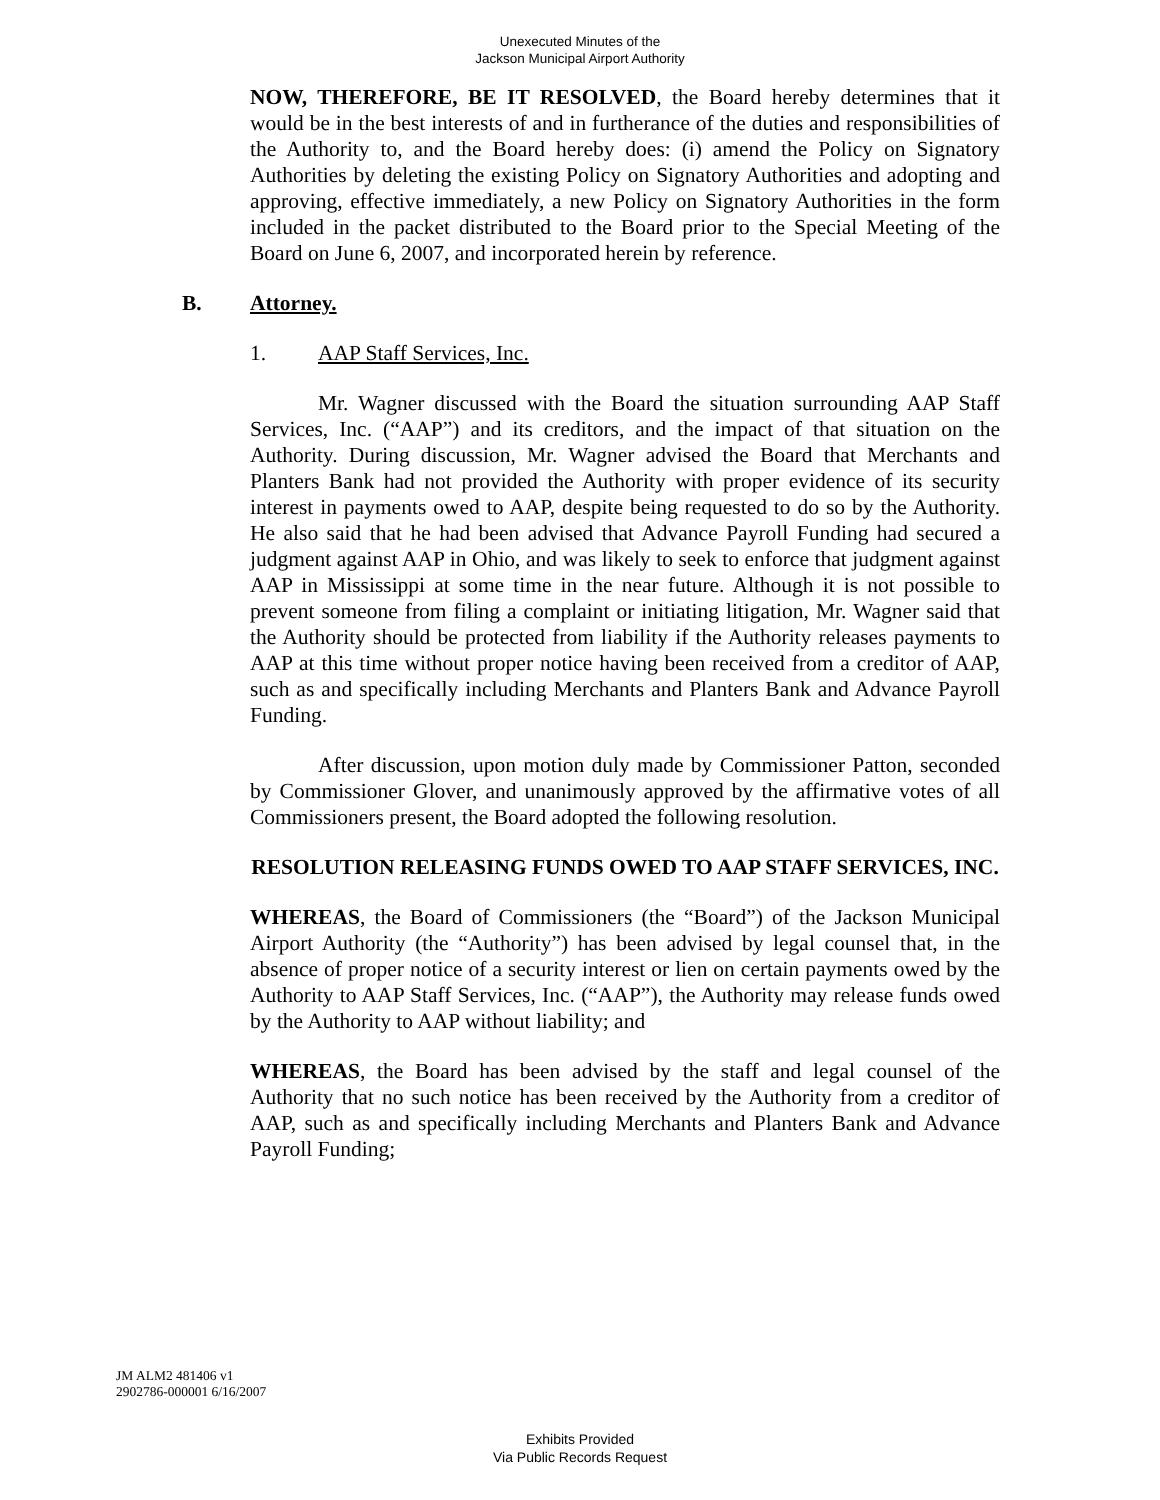Unexecuted Minutes of the
Jackson Municipal Airport Authority
NOW, THEREFORE, BE IT RESOLVED, the Board hereby determines that it would be in the best interests of and in furtherance of the duties and responsibilities of the Authority to, and the Board hereby does: (i) amend the Policy on Signatory Authorities by deleting the existing Policy on Signatory Authorities and adopting and approving, effective immediately, a new Policy on Signatory Authorities in the form included in the packet distributed to the Board prior to the Special Meeting of the Board on June 6, 2007, and incorporated herein by reference.
B. Attorney.
1. AAP Staff Services, Inc.
Mr. Wagner discussed with the Board the situation surrounding AAP Staff Services, Inc. (“AAP”) and its creditors, and the impact of that situation on the Authority. During discussion, Mr. Wagner advised the Board that Merchants and Planters Bank had not provided the Authority with proper evidence of its security interest in payments owed to AAP, despite being requested to do so by the Authority. He also said that he had been advised that Advance Payroll Funding had secured a judgment against AAP in Ohio, and was likely to seek to enforce that judgment against AAP in Mississippi at some time in the near future. Although it is not possible to prevent someone from filing a complaint or initiating litigation, Mr. Wagner said that the Authority should be protected from liability if the Authority releases payments to AAP at this time without proper notice having been received from a creditor of AAP, such as and specifically including Merchants and Planters Bank and Advance Payroll Funding.
After discussion, upon motion duly made by Commissioner Patton, seconded by Commissioner Glover, and unanimously approved by the affirmative votes of all Commissioners present, the Board adopted the following resolution.
RESOLUTION RELEASING FUNDS OWED TO AAP STAFF SERVICES, INC.
WHEREAS, the Board of Commissioners (the “Board”) of the Jackson Municipal Airport Authority (the “Authority”) has been advised by legal counsel that, in the absence of proper notice of a security interest or lien on certain payments owed by the Authority to AAP Staff Services, Inc. (“AAP”), the Authority may release funds owed by the Authority to AAP without liability; and
WHEREAS, the Board has been advised by the staff and legal counsel of the Authority that no such notice has been received by the Authority from a creditor of AAP, such as and specifically including Merchants and Planters Bank and Advance Payroll Funding;
JM ALM2 481406 v1
2902786-000001 6/16/2007
Exhibits Provided
Via Public Records Request